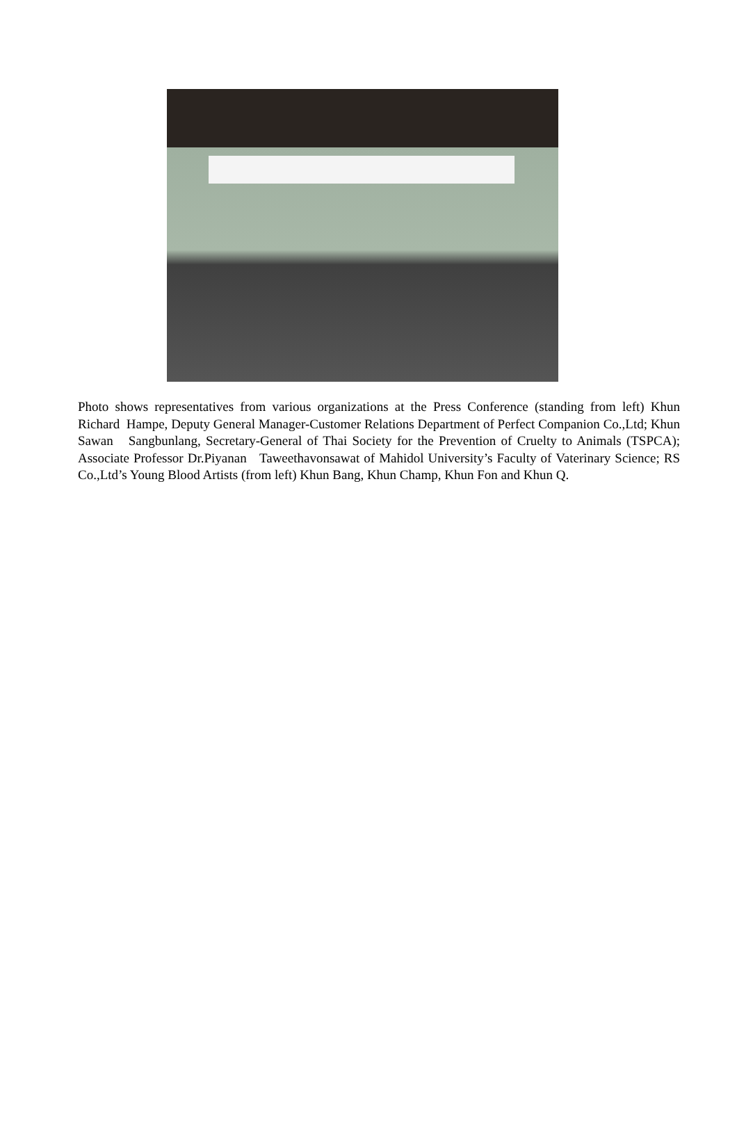Photo shows representatives from various organizations at the Press Conference (standing from left) Khun Richard Hampe, Deputy General Manager-Customer Relations Department of Perfect Companion Co.,Ltd; Khun Sawan Sangbunlang, Secretary-General of Thai Society for the Prevention of Cruelty to Animals (TSPCA); Associate Professor Dr.Piyanan Taweethavonsawat of Mahidol University’s Faculty of Vaterinary Science; RS Co.,Ltd’s Young Blood Artists (from left) Khun Bang, Khun Champ, Khun Fon and Khun Q.